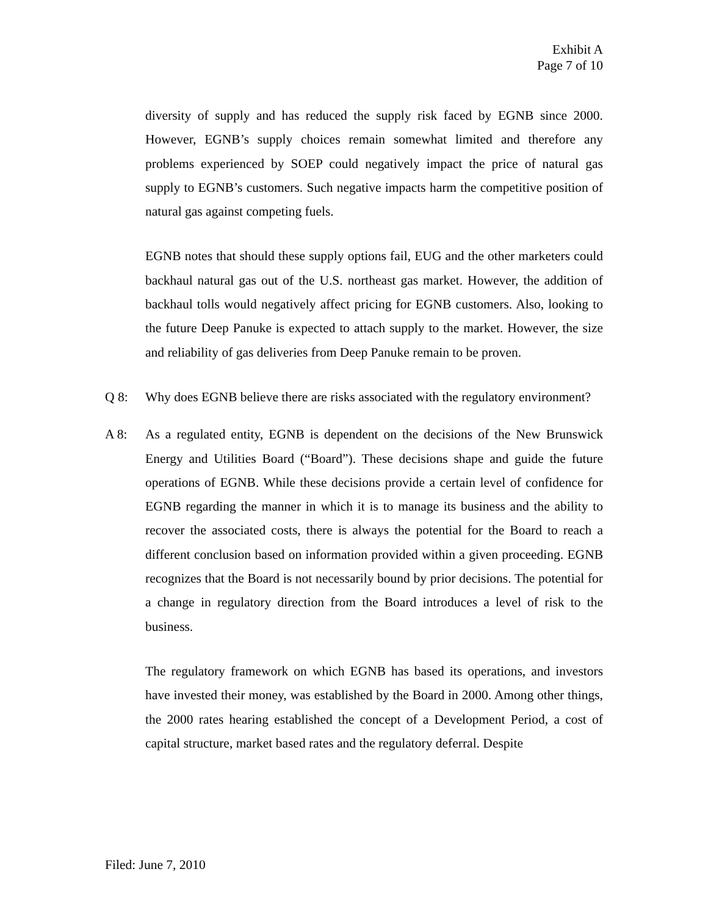Exhibit A
Page 7 of 10
diversity of supply and has reduced the supply risk faced by EGNB since 2000. However, EGNB’s supply choices remain somewhat limited and therefore any problems experienced by SOEP could negatively impact the price of natural gas supply to EGNB’s customers. Such negative impacts harm the competitive position of natural gas against competing fuels.
EGNB notes that should these supply options fail, EUG and the other marketers could backhaul natural gas out of the U.S. northeast gas market. However, the addition of backhaul tolls would negatively affect pricing for EGNB customers. Also, looking to the future Deep Panuke is expected to attach supply to the market. However, the size and reliability of gas deliveries from Deep Panuke remain to be proven.
Q 8: Why does EGNB believe there are risks associated with the regulatory environment?
A 8: As a regulated entity, EGNB is dependent on the decisions of the New Brunswick Energy and Utilities Board (“Board”). These decisions shape and guide the future operations of EGNB. While these decisions provide a certain level of confidence for EGNB regarding the manner in which it is to manage its business and the ability to recover the associated costs, there is always the potential for the Board to reach a different conclusion based on information provided within a given proceeding. EGNB recognizes that the Board is not necessarily bound by prior decisions. The potential for a change in regulatory direction from the Board introduces a level of risk to the business.
The regulatory framework on which EGNB has based its operations, and investors have invested their money, was established by the Board in 2000. Among other things, the 2000 rates hearing established the concept of a Development Period, a cost of capital structure, market based rates and the regulatory deferral. Despite
Filed: June 7, 2010